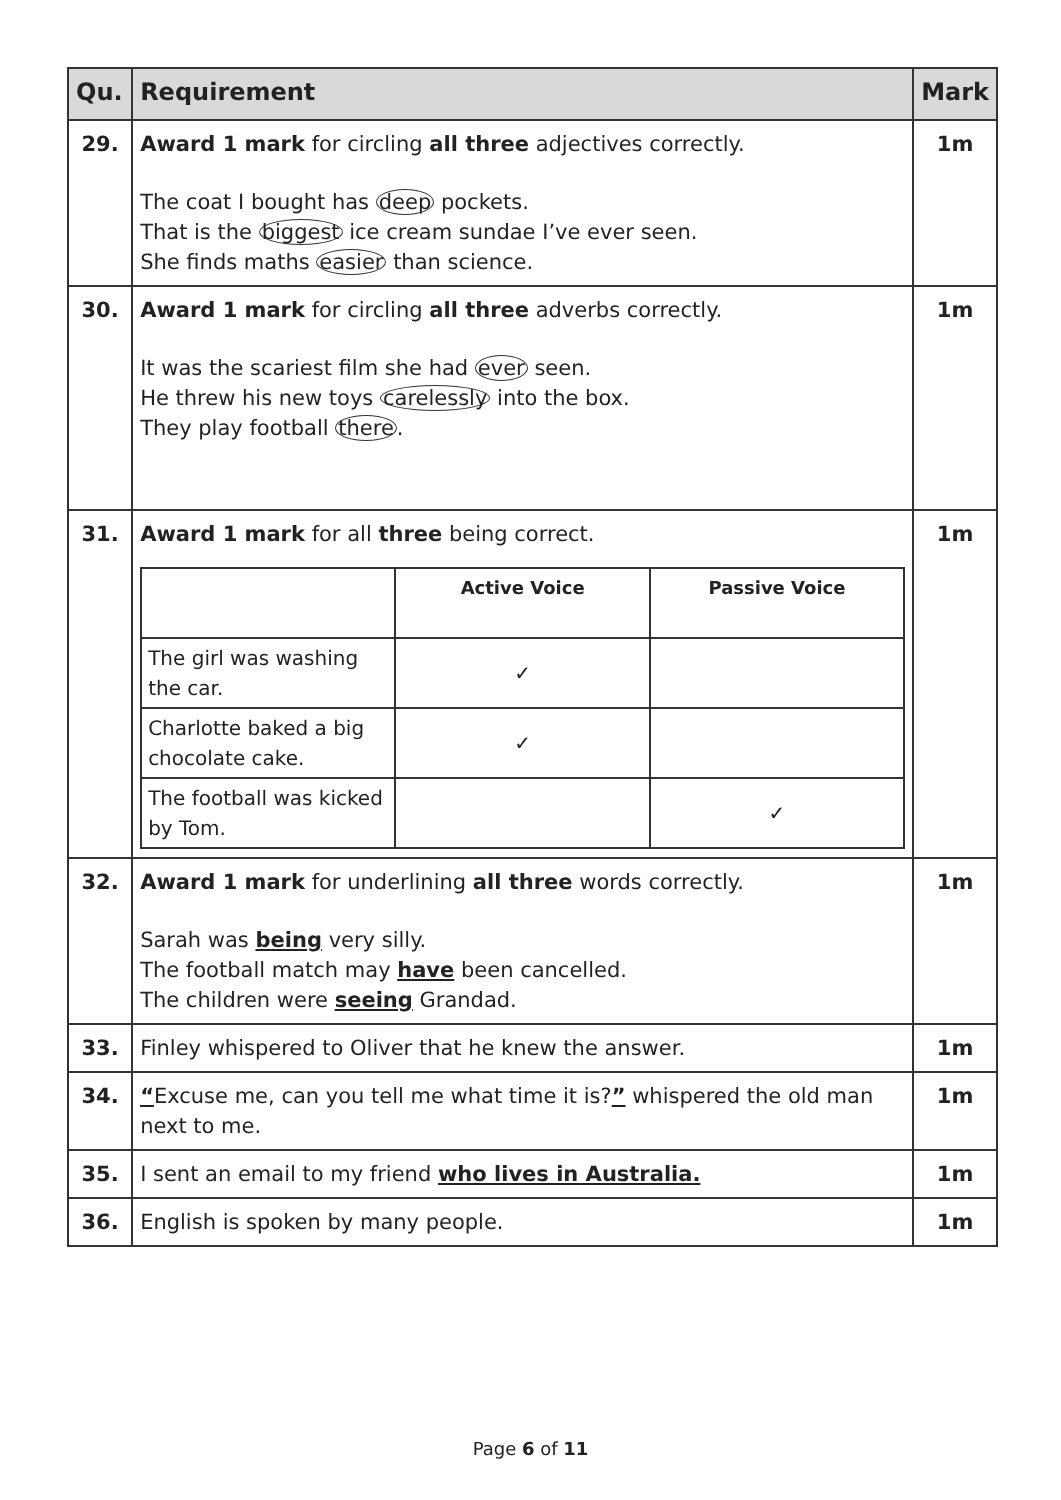| Qu. | Requirement | Mark |
| --- | --- | --- |
| 29. | Award 1 mark for circling all three adjectives correctly. The coat I bought has deep pockets. That is the biggest ice cream sundae I’ve ever seen. She finds maths easier than science. | 1m |
| 30. | Award 1 mark for circling all three adverbs correctly. It was the scariest film she had ever seen. He threw his new toys carelessly into the box. They play football there . | 1m |
| 31. | Award 1 mark for all three being correct. / / Active Voice / Passive Voice / / The girl was washing the car. / ✓ / / / Charlotte baked a big chocolate cake. / ✓ / / / The football was kicked by Tom. / / ✓ / | 1m |
| 32. | Award 1 mark for underlining all three words correctly. Sarah was being very silly. The football match may have been cancelled. The children were seeing Grandad. | 1m |
| 33. | Finley whispered to Oliver that he knew the answer. | 1m |
| 34. | “ Excuse me, can you tell me what time it is? ” whispered the old man next to me. | 1m |
| 35. | I sent an email to my friend who lives in Australia. | 1m |
| 36. | English is spoken by many people. | 1m |
Page 6 of 11